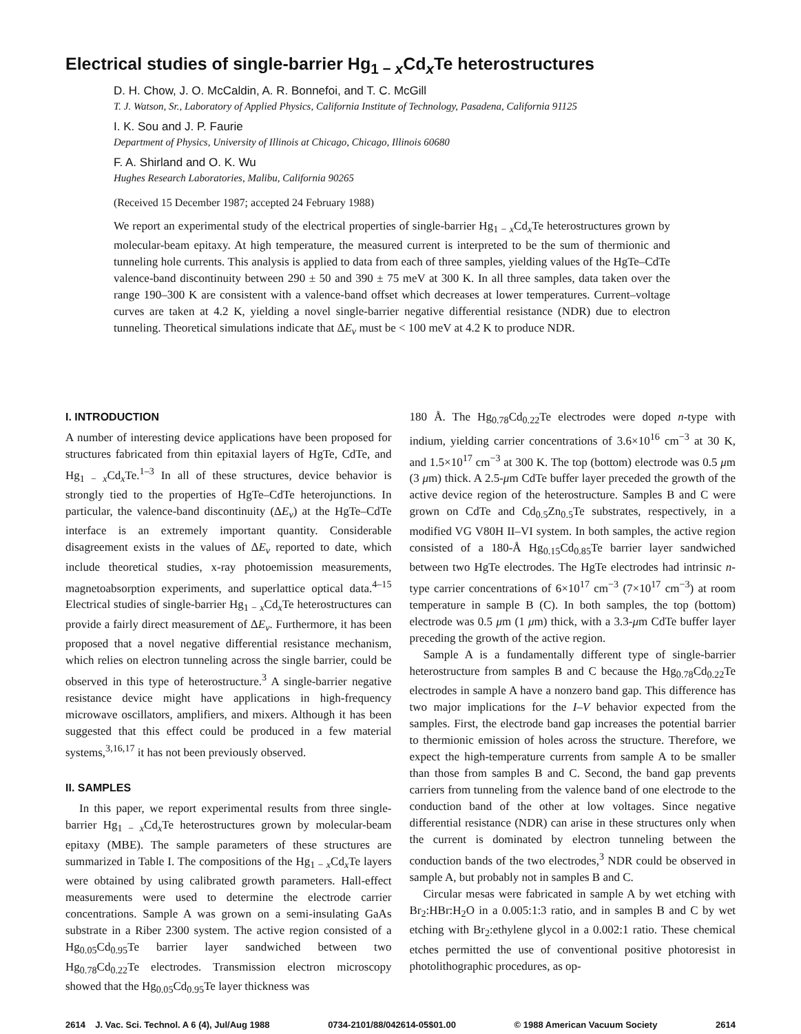Electrical studies of single-barrier Hg<sub>1 − x</sub>Cd<sub>x</sub>Te heterostructures
D. H. Chow, J. O. McCaldin, A. R. Bonnefoi, and T. C. McGill
T. J. Watson, Sr., Laboratory of Applied Physics, California Institute of Technology, Pasadena, California 91125
I. K. Sou and J. P. Faurie
Department of Physics, University of Illinois at Chicago, Chicago, Illinois 60680
F. A. Shirland and O. K. Wu
Hughes Research Laboratories, Malibu, California 90265
(Received 15 December 1987; accepted 24 February 1988)
We report an experimental study of the electrical properties of single-barrier Hg<sub>1 − x</sub>Cd<sub>x</sub>Te heterostructures grown by molecular-beam epitaxy. At high temperature, the measured current is interpreted to be the sum of thermionic and tunneling hole currents. This analysis is applied to data from each of three samples, yielding values of the HgTe–CdTe valence-band discontinuity between 290 ± 50 and 390 ± 75 meV at 300 K. In all three samples, data taken over the range 190–300 K are consistent with a valence-band offset which decreases at lower temperatures. Current–voltage curves are taken at 4.2 K, yielding a novel single-barrier negative differential resistance (NDR) due to electron tunneling. Theoretical simulations indicate that ΔE<sub>v</sub> must be < 100 meV at 4.2 K to produce NDR.
I. INTRODUCTION
A number of interesting device applications have been proposed for structures fabricated from thin epitaxial layers of HgTe, CdTe, and Hg<sub>1 − x</sub>Cd<sub>x</sub>Te.<sup>1–3</sup> In all of these structures, device behavior is strongly tied to the properties of HgTe–CdTe heterojunctions. In particular, the valence-band discontinuity (ΔE<sub>v</sub>) at the HgTe–CdTe interface is an extremely important quantity. Considerable disagreement exists in the values of ΔE<sub>v</sub> reported to date, which include theoretical studies, x-ray photoemission measurements, magnetoabsorption experiments, and superlattice optical data.<sup>4–15</sup> Electrical studies of single-barrier Hg<sub>1 − x</sub>Cd<sub>x</sub>Te heterostructures can provide a fairly direct measurement of ΔE<sub>v</sub>. Furthermore, it has been proposed that a novel negative differential resistance mechanism, which relies on electron tunneling across the single barrier, could be observed in this type of heterostructure.<sup>3</sup> A single-barrier negative resistance device might have applications in high-frequency microwave oscillators, amplifiers, and mixers. Although it has been suggested that this effect could be produced in a few material systems,<sup>3,16,17</sup> it has not been previously observed.
II. SAMPLES
In this paper, we report experimental results from three single-barrier Hg<sub>1 − x</sub>Cd<sub>x</sub>Te heterostructures grown by molecular-beam epitaxy (MBE). The sample parameters of these structures are summarized in Table I. The compositions of the Hg<sub>1 − x</sub>Cd<sub>x</sub>Te layers were obtained by using calibrated growth parameters. Hall-effect measurements were used to determine the electrode carrier concentrations. Sample A was grown on a semi-insulating GaAs substrate in a Riber 2300 system. The active region consisted of a Hg<sub>0.05</sub>Cd<sub>0.95</sub>Te barrier layer sandwiched between two Hg<sub>0.78</sub>Cd<sub>0.22</sub>Te electrodes. Transmission electron microscopy showed that the Hg<sub>0.05</sub>Cd<sub>0.95</sub>Te layer thickness was
180 Å. The Hg<sub>0.78</sub>Cd<sub>0.22</sub>Te electrodes were doped n-type with indium, yielding carrier concentrations of 3.6×10<sup>16</sup> cm<sup>−3</sup> at 30 K, and 1.5×10<sup>17</sup> cm<sup>−3</sup> at 300 K. The top (bottom) electrode was 0.5 μm (3 μm) thick. A 2.5-μm CdTe buffer layer preceded the growth of the active device region of the heterostructure. Samples B and C were grown on CdTe and Cd<sub>0.5</sub>Zn<sub>0.5</sub>Te substrates, respectively, in a modified VG V80H II–VI system. In both samples, the active region consisted of a 180-Å Hg<sub>0.15</sub>Cd<sub>0.85</sub>Te barrier layer sandwiched between two HgTe electrodes. The HgTe electrodes had intrinsic n-type carrier concentrations of 6×10<sup>17</sup> cm<sup>−3</sup> (7×10<sup>17</sup> cm<sup>−3</sup>) at room temperature in sample B (C). In both samples, the top (bottom) electrode was 0.5 μm (1 μm) thick, with a 3.3-μm CdTe buffer layer preceding the growth of the active region.
Sample A is a fundamentally different type of single-barrier heterostructure from samples B and C because the Hg<sub>0.78</sub>Cd<sub>0.22</sub>Te electrodes in sample A have a nonzero band gap. This difference has two major implications for the I–V behavior expected from the samples. First, the electrode band gap increases the potential barrier to thermionic emission of holes across the structure. Therefore, we expect the high-temperature currents from sample A to be smaller than those from samples B and C. Second, the band gap prevents carriers from tunneling from the valence band of one electrode to the conduction band of the other at low voltages. Since negative differential resistance (NDR) can arise in these structures only when the current is dominated by electron tunneling between the conduction bands of the two electrodes,<sup>3</sup> NDR could be observed in sample A, but probably not in samples B and C.
Circular mesas were fabricated in sample A by wet etching with Br<sub>2</sub>:HBr:H<sub>2</sub>O in a 0.005:1:3 ratio, and in samples B and C by wet etching with Br<sub>2</sub>:ethylene glycol in a 0.002:1 ratio. These chemical etches permitted the use of conventional positive photoresist in photolithographic procedures, as op-
2614 J. Vac. Sci. Technol. A 6 (4), Jul/Aug 1988 0734-2101/88/042614-05$01.00 © 1988 American Vacuum Society 2614